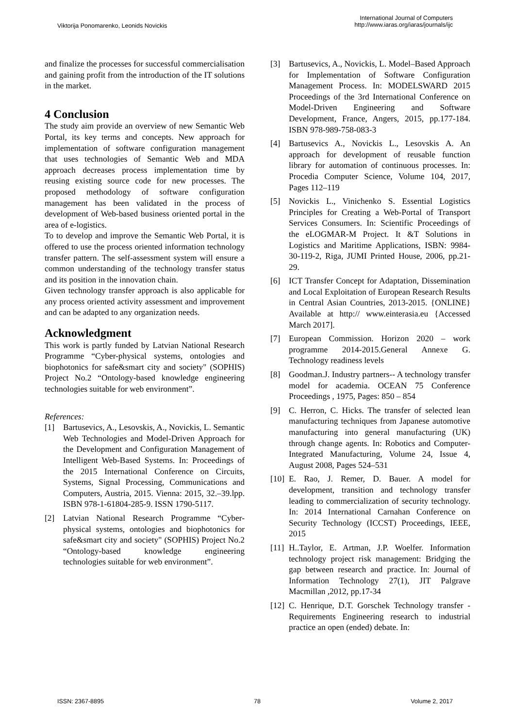Viktorija Ponomarenko, Leonids Novickis
International Journal of Computers
http://www.iaras.org/iaras/journals/ijc
and finalize the processes for successful commercialisation and gaining profit from the introduction of the IT solutions in the market.
4 Conclusion
The study aim provide an overview of new Semantic Web Portal, its key terms and concepts. New approach for implementation of software configuration management that uses technologies of Semantic Web and MDA approach decreases process implementation time by reusing existing source code for new processes. The proposed methodology of software configuration management has been validated in the process of development of Web-based business oriented portal in the area of e-logistics.
To to develop and improve the Semantic Web Portal, it is offered to use the process oriented information technology transfer pattern. The self-assessment system will ensure a common understanding of the technology transfer status and its position in the innovation chain.
Given technology transfer approach is also applicable for any process oriented activity assessment and improvement and can be adapted to any organization needs.
Acknowledgment
This work is partly funded by Latvian National Research Programme “Cyber-physical systems, ontologies and biophotonics for safe&smart city and society" (SOPHIS) Project No.2 “Ontology-based knowledge engineering technologies suitable for web environment”.
References:
[1] Bartusevics, A., Lesovskis, A., Novickis, L. Semantic Web Technologies and Model-Driven Approach for the Development and Configuration Management of Intelligent Web-Based Systems. In: Proceedings of the 2015 International Conference on Circuits, Systems, Signal Processing, Communications and Computers, Austria, 2015. Vienna: 2015, 32.–39.lpp. ISBN 978-1-61804-285-9. ISSN 1790-5117.
[2] Latvian National Research Programme “Cyber-physical systems, ontologies and biophotonics for safe&smart city and society" (SOPHIS) Project No.2 “Ontology-based knowledge engineering technologies suitable for web environment”.
[3] Bartusevics, A., Novickis, L. Model–Based Approach for Implementation of Software Configuration Management Process. In: MODELSWARD 2015 Proceedings of the 3rd International Conference on Model-Driven Engineering and Software Development, France, Angers, 2015, pp.177-184. ISBN 978-989-758-083-3
[4] Bartusevics A., Novickis L., Lesovskis A. An approach for development of reusable function library for automation of continuous processes. In: Procedia Computer Science, Volume 104, 2017, Pages 112–119
[5] Novickis L., Vinichenko S. Essential Logistics Principles for Creating a Web-Portal of Transport Services Consumers. In: Scientific Proceedings of the eLOGMAR-M Project. It &T Solutions in Logistics and Maritime Applications, ISBN: 9984-30-119-2, Riga, JUMI Printed House, 2006, pp.21-29.
[6] ICT Transfer Concept for Adaptation, Dissemination and Local Exploitation of European Research Results in Central Asian Countries, 2013-2015. {ONLINE} Available at http:// www.einterasia.eu {Accessed March 2017].
[7] European Commission. Horizon 2020 – work programme 2014-2015.General Annexe G. Technology readiness levels
[8] Goodman.J. Industry partners-- A technology transfer model for academia. OCEAN 75 Conference Proceedings , 1975, Pages: 850 – 854
[9] C. Herron, C. Hicks. The transfer of selected lean manufacturing techniques from Japanese automotive manufacturing into general manufacturing (UK) through change agents. In: Robotics and Computer-Integrated Manufacturing, Volume 24, Issue 4, August 2008, Pages 524–531
[10] E. Rao, J. Remer, D. Bauer. A model for development, transition and technology transfer leading to commercialization of security technology. In: 2014 International Carnahan Conference on Security Technology (ICCST) Proceedings, IEEE, 2015
[11] H..Taylor, E. Artman, J.P. Woelfer. Information technology project risk management: Bridging the gap between research and practice. In: Journal of Information Technology 27(1), JIT Palgrave Macmillan ,2012, pp.17-34
[12] C. Henrique, D.T. Gorschek Technology transfer - Requirements Engineering research to industrial practice an open (ended) debate. In:
ISSN: 2367-8895 78 Volume 2, 2017